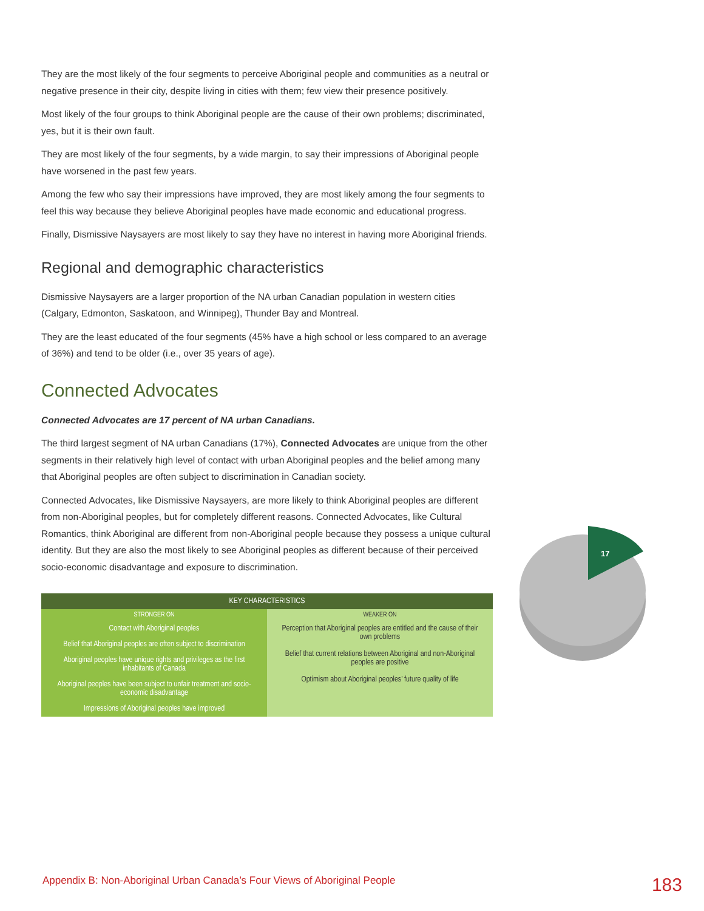They are the most likely of the four segments to perceive Aboriginal people and communities as a neutral or negative presence in their city, despite living in cities with them; few view their presence positively.
Most likely of the four groups to think Aboriginal people are the cause of their own problems; discriminated, yes, but it is their own fault.
They are most likely of the four segments, by a wide margin, to say their impressions of Aboriginal people have worsened in the past few years.
Among the few who say their impressions have improved, they are most likely among the four segments to feel this way because they believe Aboriginal peoples have made economic and educational progress.
Finally, Dismissive Naysayers are most likely to say they have no interest in having more Aboriginal friends.
Regional and demographic characteristics
Dismissive Naysayers are a larger proportion of the NA urban Canadian population in western cities (Calgary, Edmonton, Saskatoon, and Winnipeg), Thunder Bay and Montreal.
They are the least educated of the four segments (45% have a high school or less compared to an average of 36%) and tend to be older (i.e., over 35 years of age).
Connected Advocates
Connected Advocates are 17 percent of NA urban Canadians.
The third largest segment of NA urban Canadians (17%), Connected Advocates are unique from the other segments in their relatively high level of contact with urban Aboriginal peoples and the belief among many that Aboriginal peoples are often subject to discrimination in Canadian society.
Connected Advocates, like Dismissive Naysayers, are more likely to think Aboriginal peoples are different from non-Aboriginal peoples, but for completely different reasons. Connected Advocates, like Cultural Romantics, think Aboriginal are different from non-Aboriginal people because they possess a unique cultural identity. But they are also the most likely to see Aboriginal peoples as different because of their perceived socio-economic disadvantage and exposure to discrimination.
| KEY CHARACTERISTICS | |
| --- | --- |
| STRONGER ON | WEAKER ON |
| Contact with Aboriginal peoples | Perception that Aboriginal peoples are entitled and the cause of their own problems Belief that current relations between Aboriginal and non-Aboriginal peoples are positive Optimism about Aboriginal peoples’ future quality of life |
| Belief that Aboriginal peoples are often subject to discrimination | |
| Aboriginal peoples have unique rights and privileges as the first inhabitants of Canada | |
| Aboriginal peoples have been subject to unfair treatment and socio-economic disadvantage | |
| Impressions of Aboriginal peoples have improved | |
17
Appendix B: Non-Aboriginal Urban Canada’s Four Views of Aboriginal People 183